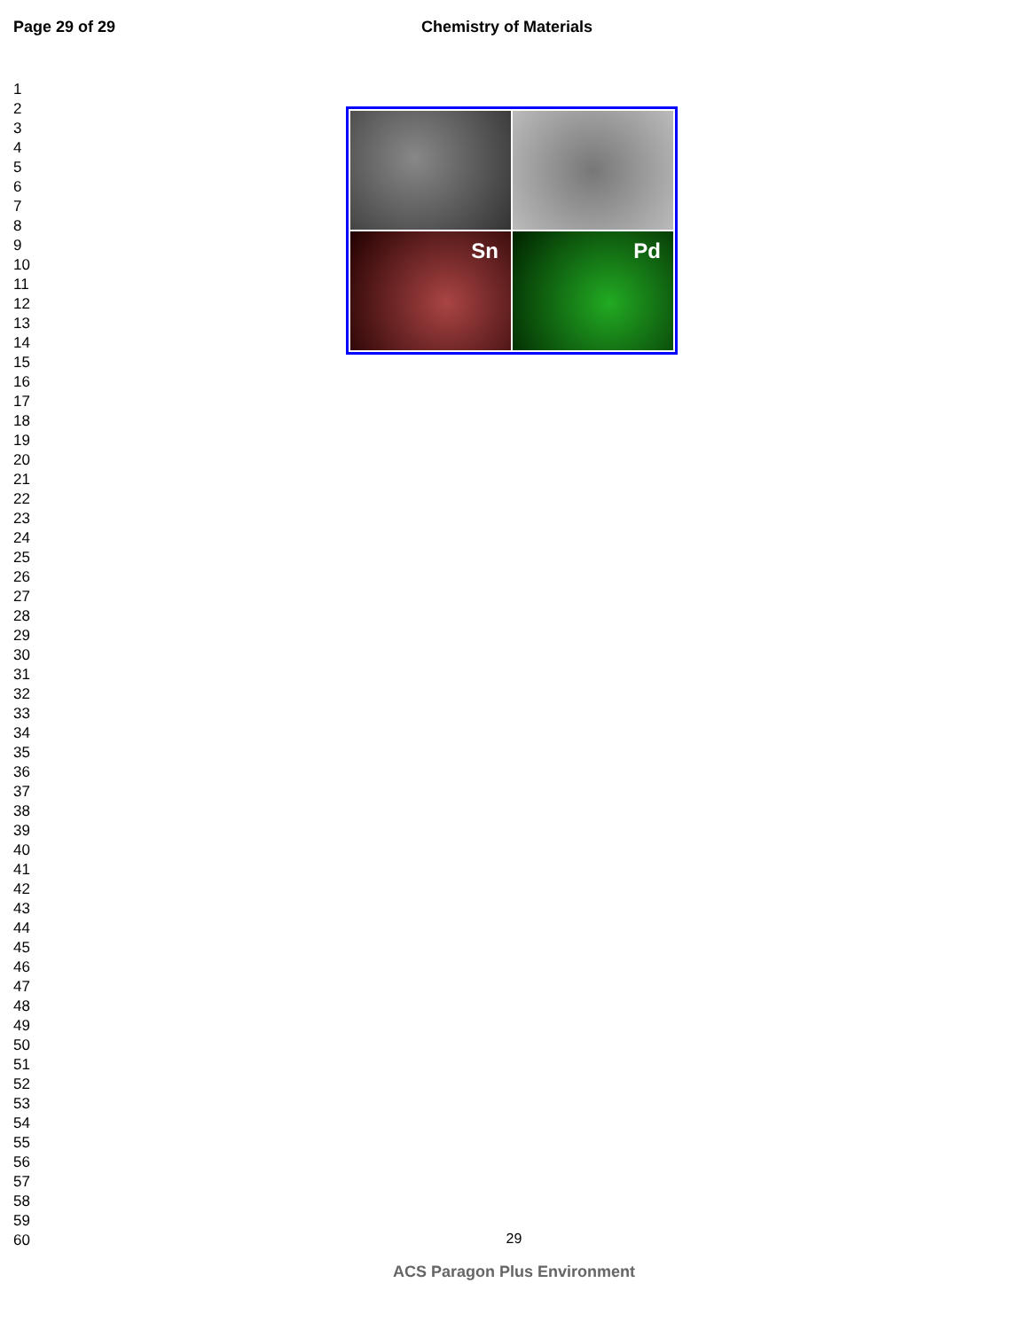Page 29 of 29 Chemistry of Materials
1
2
3
4
5
6
7
8
9
10
11
12
13
14
15
16
17
18
19
20
21
22
23
24
25
26
27
28
29
30
31
32
33
34
35
36
37
38
39
40
41
42
43
44
45
46
47
48
49
50
51
52
53
54
55
56
57
58
59
60
Sn
Pd
29
ACS Paragon Plus Environment